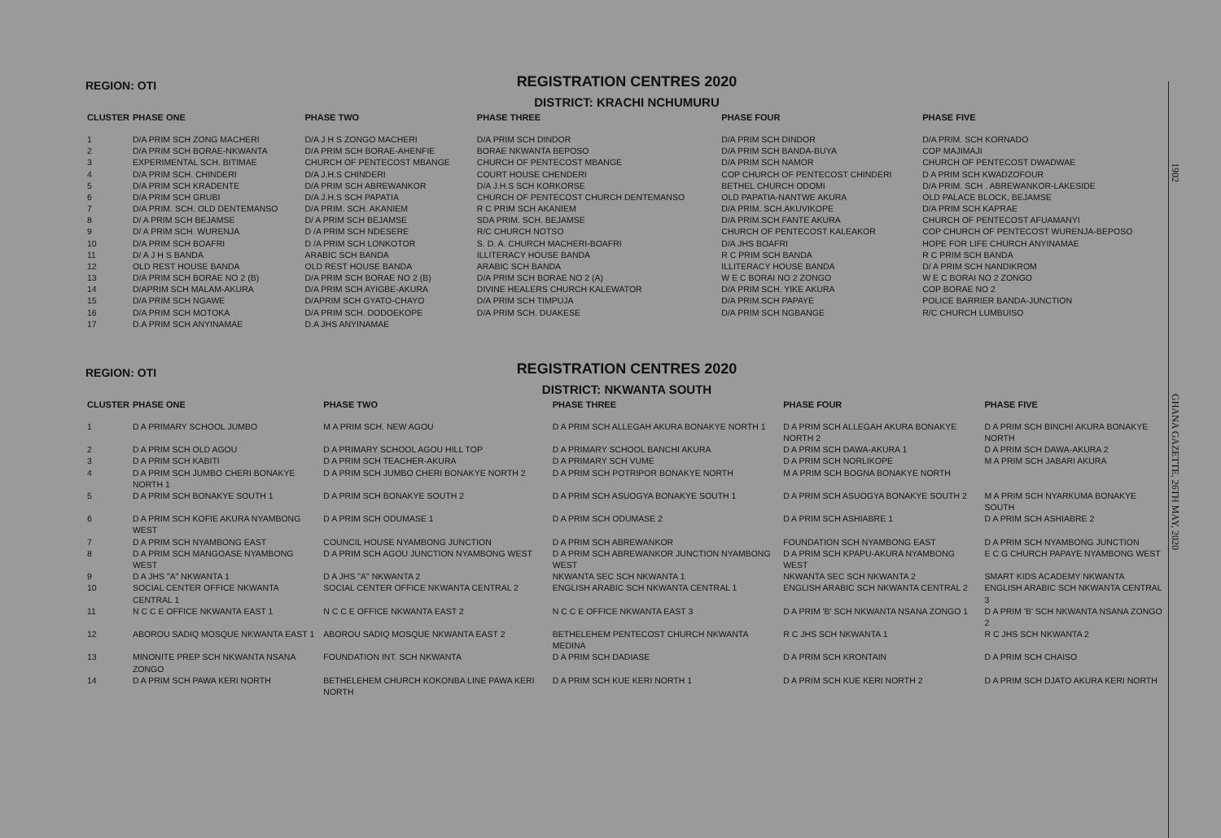REGISTRATION CENTRES 2020
REGION: OTI
DISTRICT: KRACHI NCHUMURU
| CLUSTER | PHASE ONE | PHASE TWO | PHASE THREE | PHASE FOUR | PHASE FIVE |
| --- | --- | --- | --- | --- | --- |
| 1 | D/A PRIM SCH ZONG MACHERI | D/A J H S ZONGO MACHERI | D/A PRIM SCH DINDOR | D/A PRIM SCH DINDOR | D/A PRIM. SCH KORNADO |
| 2 | D/A PRIM SCH BORAE-NKWANTA | D/A PRIM SCH BORAE-AHENFIE | BORAE NKWANTA BEPOSO | D/A PRIM SCH BANDA-BUYA | COP MAJIMAJI |
| 3 | EXPERIMENTAL SCH. BITIMAE | CHURCH OF PENTECOST MBANGE | CHURCH OF PENTECOST MBANGE | D/A PRIM SCH NAMOR | CHURCH OF PENTECOST DWADWAE |
| 4 | D/A PRIM SCH. CHINDERI | D/A J.H.S CHINDERI | COURT HOUSE CHENDERI | COP CHURCH OF PENTECOST CHINDERI | D A PRIM SCH KWADZOFOUR |
| 5 | D/A PRIM SCH KRADENTE | D/A PRIM SCH ABREWANKOR | D/A J.H.S SCH KORKORSE | BETHEL CHURCH ODOMI | D/A PRIM. SCH . ABREWANKOR-LAKESIDE |
| 6 | D/A PRIM SCH GRUBI | D/A J.H.S SCH PAPATIA | CHURCH OF PENTECOST CHURCH DENTEMANSO | OLD PAPATIA-NANTWE AKURA | OLD PALACE BLOCK, BEJAMSE |
| 7 | D/A PRIM. SCH. OLD DENTEMANSO | D/A PRIM. SCH. AKANIEM | R C PRIM SCH AKANIEM | D/A PRIM. SCH.AKUVIKOPE | D/A PRIM SCH KAPRAE |
| 8 | D/ A PRIM SCH BEJAMSE | D/ A PRIM SCH BEJAMSE | SDA PRIM. SCH. BEJAMSE | D/A PRIM.SCH.FANTE AKURA | CHURCH OF PENTECOST AFUAMANYI |
| 9 | D/ A PRIM SCH. WURENJA | D /A PRIM SCH NDESERE | R/C CHURCH NOTSO | CHURCH OF PENTECOST KALEAKOR | COP CHURCH OF PENTECOST WURENJA-BEPOSO |
| 10 | D/A PRIM SCH BOAFRI | D /A PRIM SCH LONKOTOR | S. D. A. CHURCH MACHERI-BOAFRI | D/A JHS BOAFRI | HOPE FOR LIFE CHURCH ANYINAMAE |
| 11 | D/ A J H S BANDA | ARABIC SCH BANDA | ILLITERACY HOUSE BANDA | R C PRIM SCH BANDA | R C PRIM SCH BANDA |
| 12 | OLD REST HOUSE BANDA | OLD REST HOUSE BANDA | ARABIC SCH BANDA | ILLITERACY HOUSE BANDA | D/ A PRIM SCH NANDIKROM |
| 13 | D/A PRIM SCH BORAE NO 2 (B) | D/A PRIM SCH BORAE NO 2 (B) | D/A PRIM SCH BORAE NO 2 (A) | W E C BORAI NO 2 ZONGO | W E C BORAI NO 2 ZONGO |
| 14 | D/APRIM SCH MALAM-AKURA | D/A PRIM SCH AYIGBE-AKURA | DIVINE HEALERS CHURCH KALEWATOR | D/A PRIM SCH. YIKE AKURA | COP BORAE NO 2 |
| 15 | D/A PRIM SCH NGAWE | D/APRIM SCH GYATO-CHAYO | D/A PRIM SCH TIMPUJA | D/A PRIM.SCH PAPAYE | POLICE BARRIER BANDA-JUNCTION |
| 16 | D/A PRIM SCH MOTOKA | D/A PRIM SCH. DODOEKOPE | D/A PRIM SCH. DUAKESE | D/A PRIM SCH NGBANGE | R/C CHURCH LUMBUISO |
| 17 | D.A PRIM SCH ANYINAMAE | D.A JHS ANYINAMAE | | | |
REGISTRATION CENTRES 2020
REGION: OTI
DISTRICT: NKWANTA SOUTH
| CLUSTER | PHASE ONE | PHASE TWO | PHASE THREE | PHASE FOUR | PHASE FIVE |
| --- | --- | --- | --- | --- | --- |
| 1 | D A PRIMARY SCHOOL JUMBO | M A PRIM SCH. NEW AGOU | D A PRIM SCH ALLEGAH AKURA BONAKYE NORTH 1 | D A PRIM SCH ALLEGAH AKURA BONAKYE NORTH 2 | D A PRIM SCH BINCHI AKURA BONAKYE NORTH |
| 2 | D A PRIM SCH OLD AGOU | D A PRIMARY SCHOOL AGOU HILL TOP | D A PRIMARY SCHOOL BANCHI AKURA | D A PRIM SCH DAWA-AKURA 1 | D A PRIM SCH DAWA-AKURA 2 |
| 3 | D A PRIM SCH KABITI | D A PRIM SCH TEACHER-AKURA | D A PRIMARY SCH VUME | D A PRIM SCH NORLIKOPE | M A PRIM SCH JABARI AKURA |
| 4 | D A PRIM SCH JUMBO CHERI BONAKYE NORTH 1 | D A PRIM SCH JUMBO CHERI BONAKYE NORTH 2 | D A PRIM SCH POTRIPOR BONAKYE NORTH | M A PRIM SCH BOGNA BONAKYE NORTH | |
| 5 | D A PRIM SCH BONAKYE SOUTH 1 | D A PRIM SCH BONAKYE SOUTH 2 | D A PRIM SCH ASUOGYA BONAKYE SOUTH 1 | D A PRIM SCH ASUOGYA BONAKYE SOUTH 2 | M A PRIM SCH NYARKUMA BONAKYE SOUTH |
| 6 | D A PRIM SCH KOFIE AKURA NYAMBONG WEST | D A PRIM SCH ODUMASE 1 | D A PRIM SCH ODUMASE 2 | D A PRIM SCH ASHIABRE 1 | D A PRIM SCH ASHIABRE 2 |
| 7 | D A PRIM SCH NYAMBONG EAST | COUNCIL HOUSE NYAMBONG JUNCTION | D A PRIM SCH ABREWANKOR | FOUNDATION SCH NYAMBONG EAST | D A PRIM SCH NYAMBONG JUNCTION |
| 8 | D A PRIM SCH MANGOASE NYAMBONG WEST | D A PRIM SCH AGOU JUNCTION NYAMBONG WEST | D A PRIM SCH ABREWANKOR JUNCTION NYAMBONG WEST | D A PRIM SCH KPAPU-AKURA NYAMBONG WEST | E C G CHURCH PAPAYE NYAMBONG WEST |
| 9 | D A JHS "A" NKWANTA 1 | D A JHS "A" NKWANTA 2 | NKWANTA SEC SCH NKWANTA 1 | NKWANTA SEC SCH NKWANTA 2 | SMART KIDS ACADEMY NKWANTA |
| 10 | SOCIAL CENTER OFFICE NKWANTA CENTRAL 1 | SOCIAL CENTER OFFICE NKWANTA CENTRAL 2 | ENGLISH ARABIC SCH NKWANTA CENTRAL 1 | ENGLISH ARABIC SCH NKWANTA CENTRAL 2 | ENGLISH ARABIC SCH NKWANTA CENTRAL 3 |
| 11 | N C C E OFFICE NKWANTA EAST 1 | N C C E OFFICE NKWANTA EAST 2 | N C C E OFFICE NKWANTA EAST 3 | D A PRIM 'B' SCH NKWANTA NSANA ZONGO 1 | D A PRIM 'B' SCH NKWANTA NSANA ZONGO 2 |
| 12 | ABOROU SADIQ MOSQUE NKWANTA EAST 1 | ABOROU SADIQ MOSQUE NKWANTA EAST 2 | BETHELEHEM PENTECOST CHURCH NKWANTA MEDINA | R C JHS SCH NKWANTA 1 | R C JHS SCH NKWANTA 2 |
| 13 | MINONITE PREP SCH NKWANTA NSANA ZONGO | FOUNDATION INT. SCH NKWANTA | D A PRIM SCH DADIASE | D A PRIM SCH KRONTAIN | D A PRIM SCH CHAISO |
| 14 | D A PRIM SCH PAWA KERI NORTH | BETHELEHEM CHURCH KOKONBA LINE PAWA KERI NORTH | D A PRIM SCH KUE KERI NORTH 1 | D A PRIM SCH KUE KERI NORTH 2 | D A PRIM SCH DJATO AKURA KERI NORTH |
1902
GHANA GAZETTE, 26TH MAY, 2020